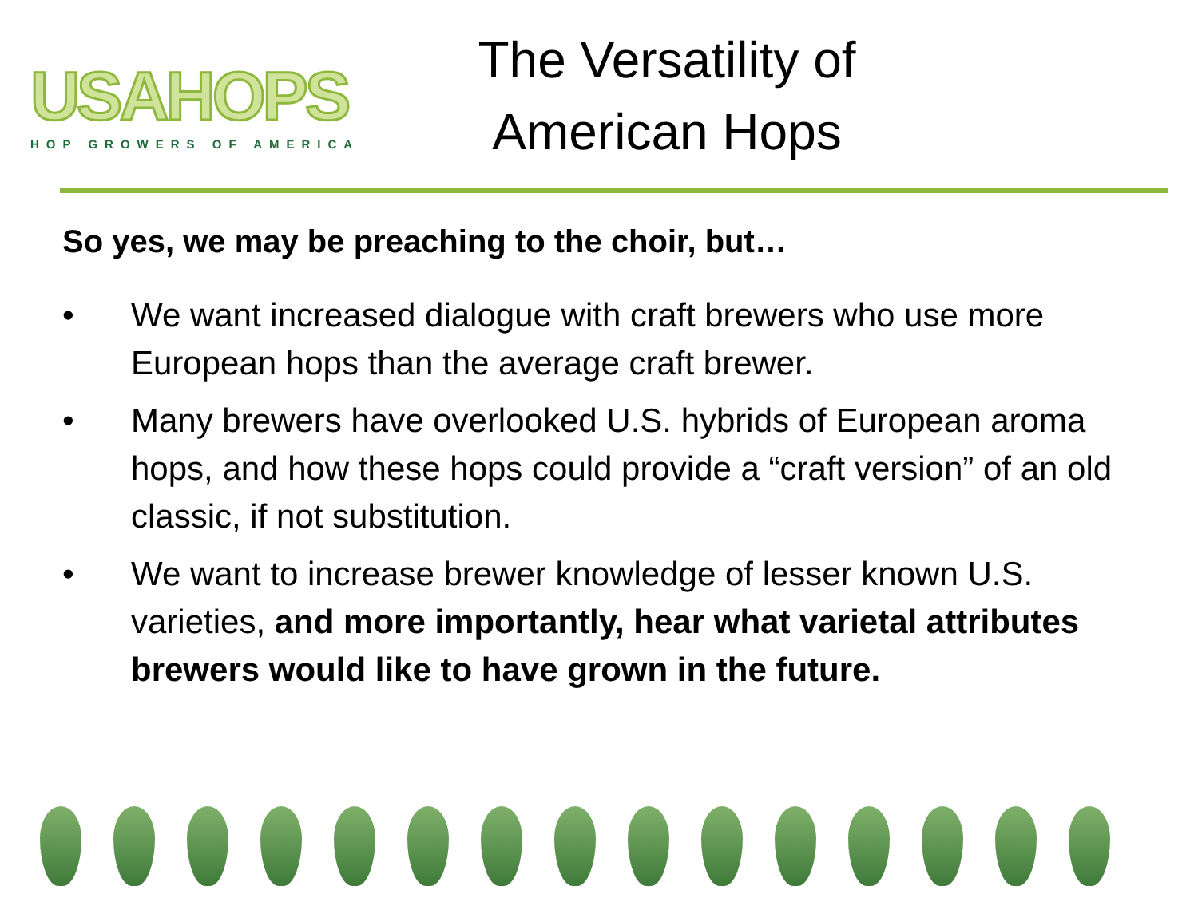USAHOPS
HOP GROWERS OF AMERICA
The Versatility of American Hops
So yes, we may be preaching to the choir, but…
• We want increased dialogue with craft brewers who use more European hops than the average craft brewer.
• Many brewers have overlooked U.S. hybrids of European aroma hops, and how these hops could provide a “craft version” of an old classic, if not substitution.
• We want to increase brewer knowledge of lesser known U.S. varieties, and more importantly, hear what varietal attributes brewers would like to have grown in the future.